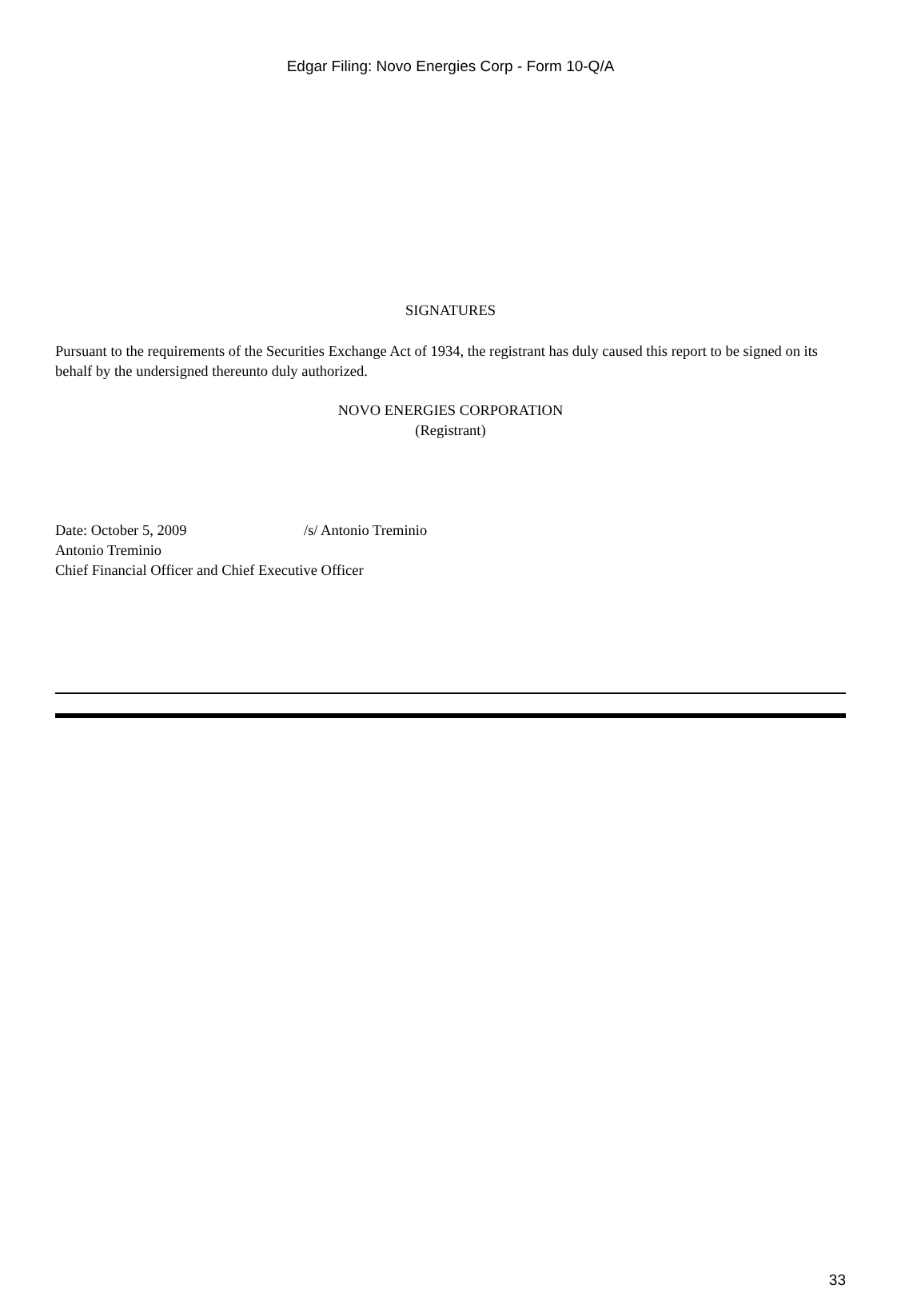Edgar Filing: Novo Energies Corp - Form 10-Q/A
SIGNATURES
Pursuant to the requirements of the Securities Exchange Act of 1934, the registrant has duly caused this report to be signed on its behalf by the undersigned thereunto duly authorized.
NOVO ENERGIES CORPORATION
(Registrant)
Date: October 5, 2009 /s/ Antonio Treminio
Antonio Treminio
Chief Financial Officer and Chief Executive Officer
33